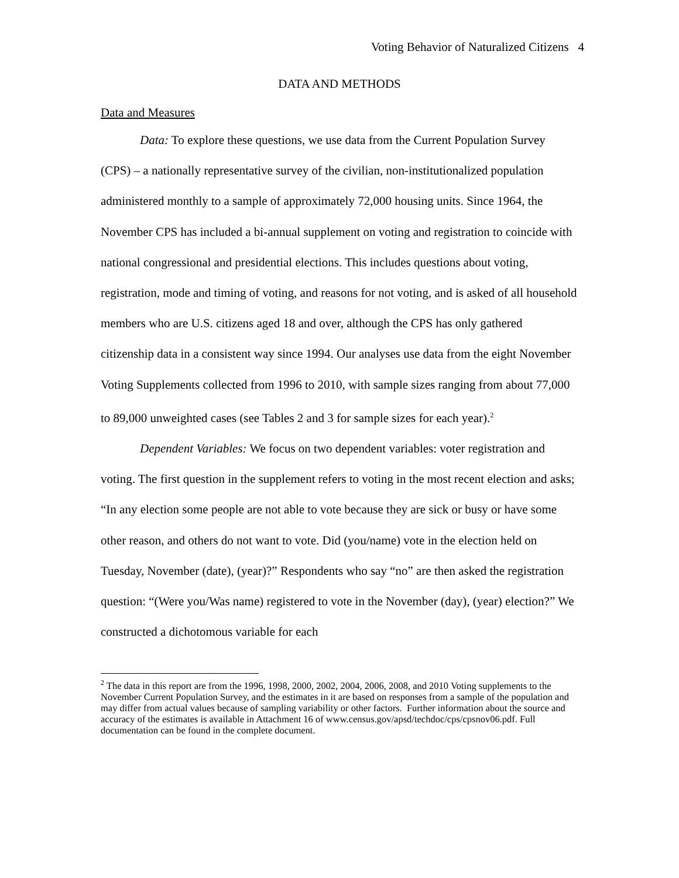Voting Behavior of Naturalized Citizens 4
DATA AND METHODS
Data and Measures
Data: To explore these questions, we use data from the Current Population Survey (CPS) – a nationally representative survey of the civilian, non-institutionalized population administered monthly to a sample of approximately 72,000 housing units. Since 1964, the November CPS has included a bi-annual supplement on voting and registration to coincide with national congressional and presidential elections. This includes questions about voting, registration, mode and timing of voting, and reasons for not voting, and is asked of all household members who are U.S. citizens aged 18 and over, although the CPS has only gathered citizenship data in a consistent way since 1994. Our analyses use data from the eight November Voting Supplements collected from 1996 to 2010, with sample sizes ranging from about 77,000 to 89,000 unweighted cases (see Tables 2 and 3 for sample sizes for each year).<sup>2</sup>
Dependent Variables: We focus on two dependent variables: voter registration and voting. The first question in the supplement refers to voting in the most recent election and asks; “In any election some people are not able to vote because they are sick or busy or have some other reason, and others do not want to vote. Did (you/name) vote in the election held on Tuesday, November (date), (year)?” Respondents who say “no” are then asked the registration question: “(Were you/Was name) registered to vote in the November (day), (year) election?” We constructed a dichotomous variable for each
<sup>2</sup> The data in this report are from the 1996, 1998, 2000, 2002, 2004, 2006, 2008, and 2010 Voting supplements to the November Current Population Survey, and the estimates in it are based on responses from a sample of the population and may differ from actual values because of sampling variability or other factors. Further information about the source and accuracy of the estimates is available in Attachment 16 of www.census.gov/apsd/techdoc/cps/cpsnov06.pdf. Full documentation can be found in the complete document.